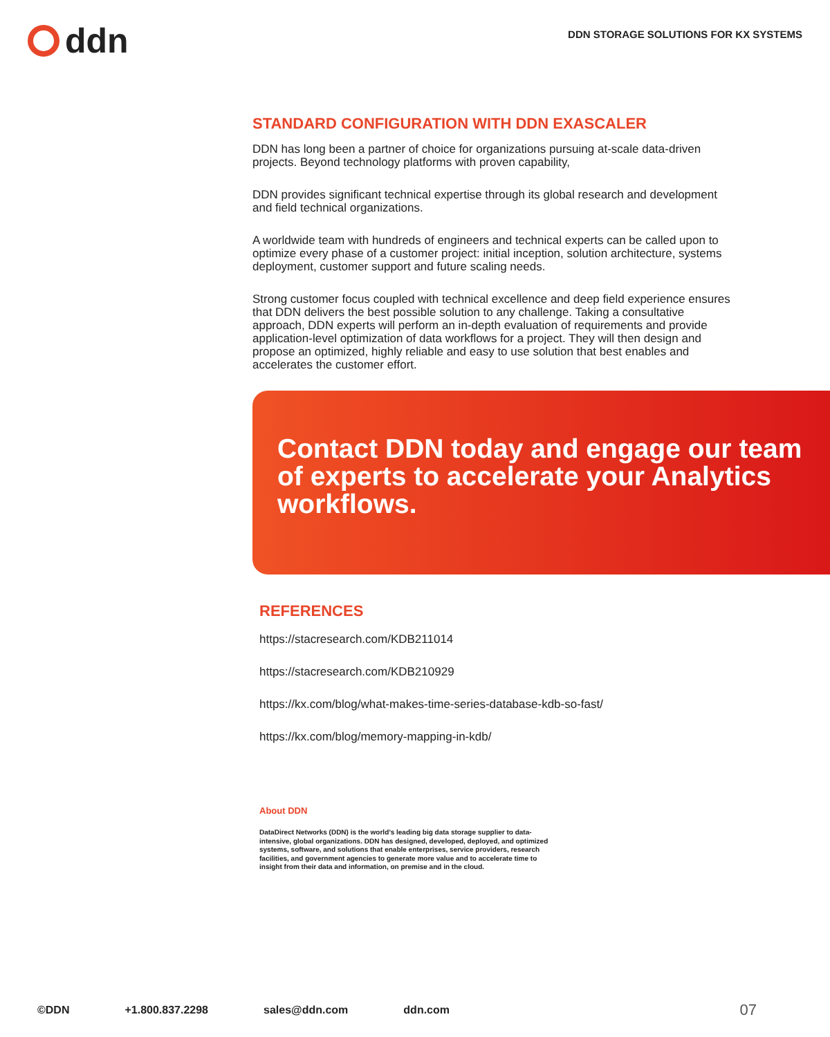ddn
DDN STORAGE SOLUTIONS FOR KX SYSTEMS
STANDARD CONFIGURATION WITH DDN EXASCALER
DDN has long been a partner of choice for organizations pursuing at-scale data-driven projects. Beyond technology platforms with proven capability,
DDN provides significant technical expertise through its global research and development and field technical organizations.
A worldwide team with hundreds of engineers and technical experts can be called upon to optimize every phase of a customer project: initial inception, solution architecture, systems deployment, customer support and future scaling needs.
Strong customer focus coupled with technical excellence and deep field experience ensures that DDN delivers the best possible solution to any challenge. Taking a consultative approach, DDN experts will perform an in-depth evaluation of requirements and provide application-level optimization of data workflows for a project. They will then design and propose an optimized, highly reliable and easy to use solution that best enables and accelerates the customer effort.
Contact DDN today and engage our team of experts to accelerate your Analytics workflows.
REFERENCES
https://stacresearch.com/KDB211014
https://stacresearch.com/KDB210929
https://kx.com/blog/what-makes-time-series-database-kdb-so-fast/
https://kx.com/blog/memory-mapping-in-kdb/
About DDN
DataDirect Networks (DDN) is the world’s leading big data storage supplier to data-intensive, global organizations. DDN has designed, developed, deployed, and optimized systems, software, and solutions that enable enterprises, service providers, research facilities, and government agencies to generate more value and to accelerate time to insight from their data and information, on premise and in the cloud.
©DDN +1.800.837.2298 sales@ddn.com ddn.com 07